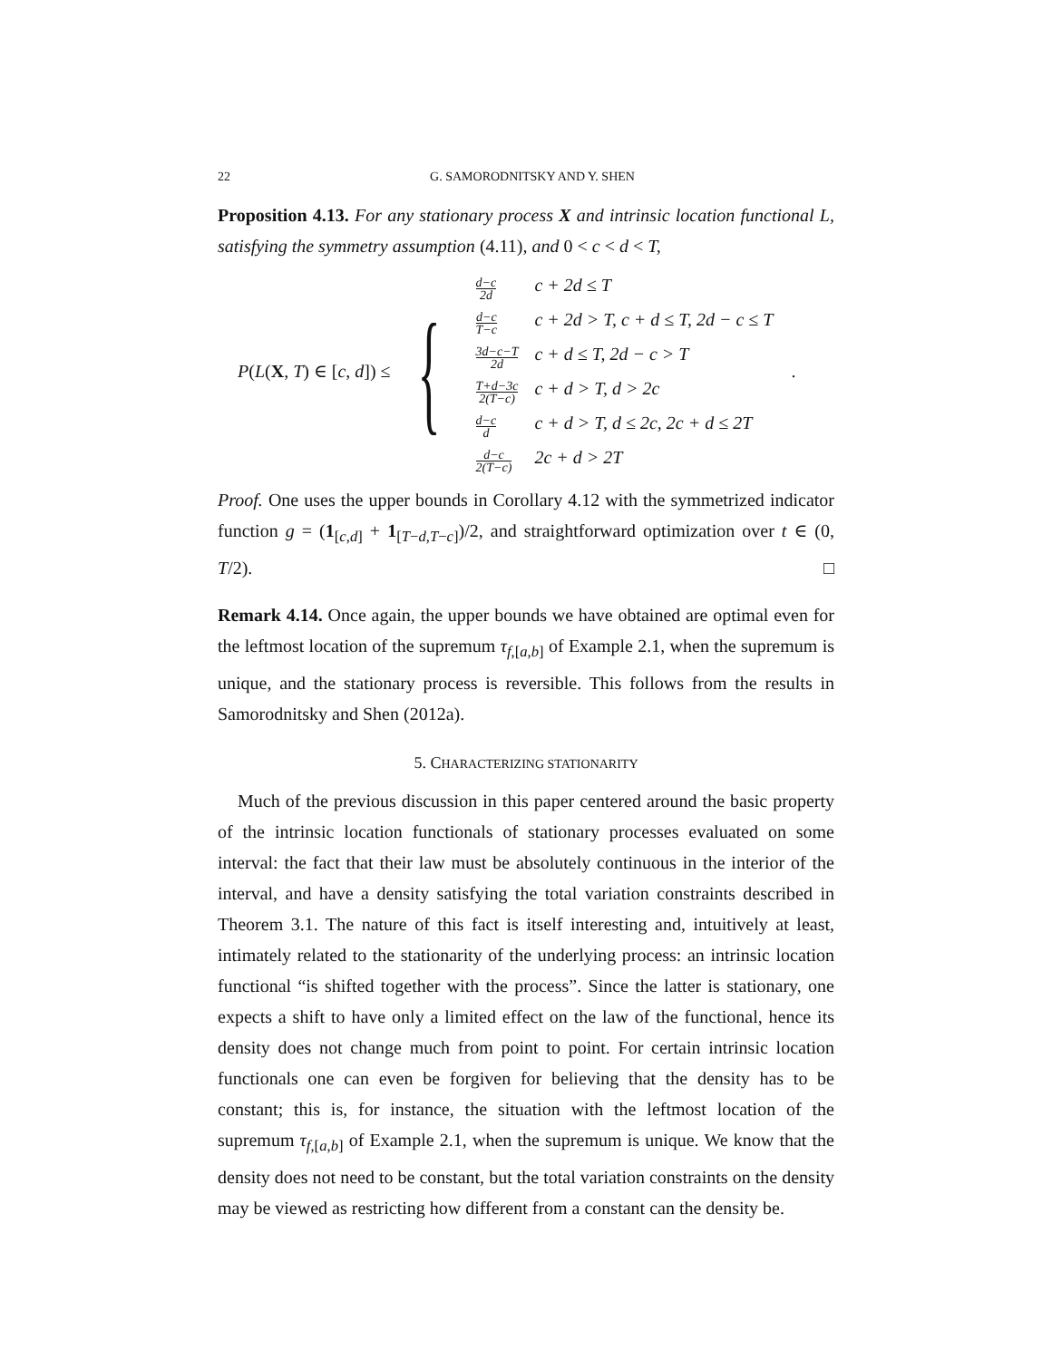22 G. SAMORODNITSKY AND Y. SHEN
Proposition 4.13. For any stationary process X and intrinsic location functional L, satisfying the symmetry assumption (4.11), and 0 < c < d < T,
P(L(X, T) ∈ [c, d]) ≤ {
| d−c 2d | c + 2d ≤ T |
| d−c T−c | c + 2d > T, c + d ≤ T, 2d − c ≤ T |
| 3d−c−T 2d | c + d ≤ T, 2d − c > T |
| T+d−3c 2(T−c) | c + d > T, d > 2c |
| d−c d | c + d > T, d ≤ 2c, 2c + d ≤ 2T |
| d−c 2(T−c) | 2c + d > 2T |
.
Proof. One uses the upper bounds in Corollary 4.12 with the symmetrized indicator function g = (1<sub>[c,d]</sub> + 1<sub>[T−d,T−c]</sub>)/2, and straightforward optimization over t ∈ (0, T/2). □
Remark 4.14. Once again, the upper bounds we have obtained are optimal even for the leftmost location of the supremum τ<sub>f,[a,b]</sub> of Example 2.1, when the supremum is unique, and the stationary process is reversible. This follows from the results in Samorodnitsky and Shen (2012a).
5. CHARACTERIZING STATIONARITY
Much of the previous discussion in this paper centered around the basic property of the intrinsic location functionals of stationary processes evaluated on some interval: the fact that their law must be absolutely continuous in the interior of the interval, and have a density satisfying the total variation constraints described in Theorem 3.1. The nature of this fact is itself interesting and, intuitively at least, intimately related to the stationarity of the underlying process: an intrinsic location functional “is shifted together with the process”. Since the latter is stationary, one expects a shift to have only a limited effect on the law of the functional, hence its density does not change much from point to point. For certain intrinsic location functionals one can even be forgiven for believing that the density has to be constant; this is, for instance, the situation with the leftmost location of the supremum τ<sub>f,[a,b]</sub> of Example 2.1, when the supremum is unique. We know that the density does not need to be constant, but the total variation constraints on the density may be viewed as restricting how different from a constant can the density be.